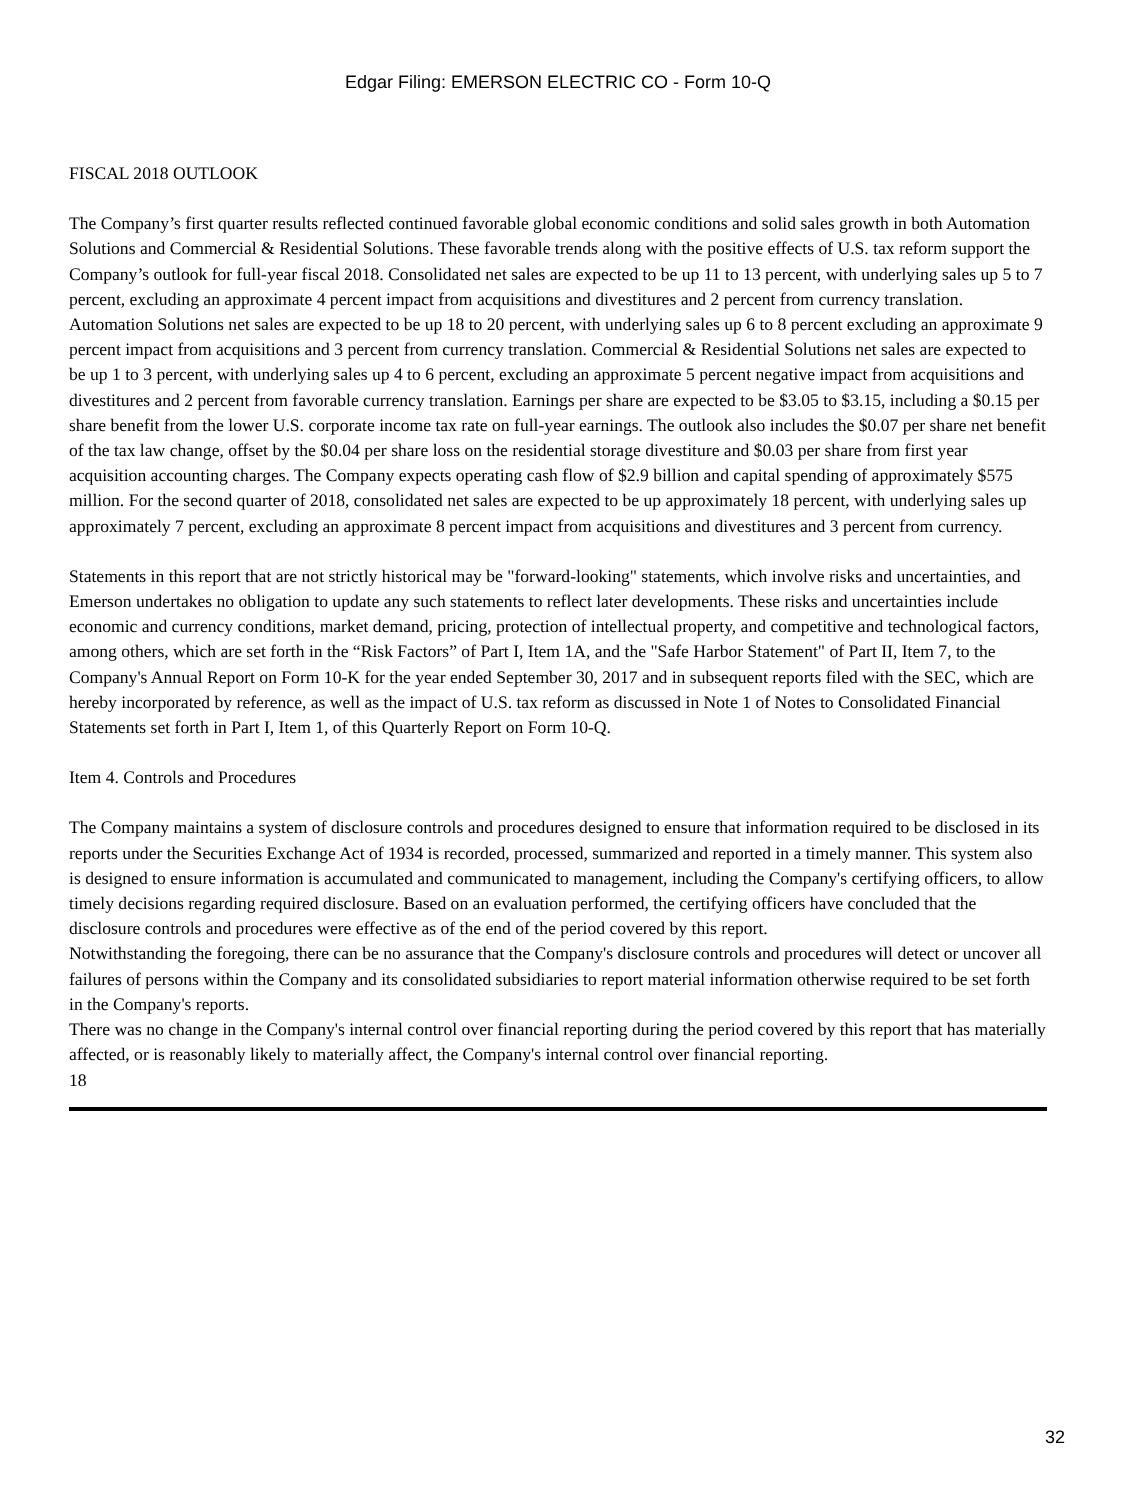Edgar Filing: EMERSON ELECTRIC CO - Form 10-Q
FISCAL 2018 OUTLOOK
The Company’s first quarter results reflected continued favorable global economic conditions and solid sales growth in both Automation Solutions and Commercial & Residential Solutions. These favorable trends along with the positive effects of U.S. tax reform support the Company’s outlook for full-year fiscal 2018. Consolidated net sales are expected to be up 11 to 13 percent, with underlying sales up 5 to 7 percent, excluding an approximate 4 percent impact from acquisitions and divestitures and 2 percent from currency translation. Automation Solutions net sales are expected to be up 18 to 20 percent, with underlying sales up 6 to 8 percent excluding an approximate 9 percent impact from acquisitions and 3 percent from currency translation. Commercial & Residential Solutions net sales are expected to be up 1 to 3 percent, with underlying sales up 4 to 6 percent, excluding an approximate 5 percent negative impact from acquisitions and divestitures and 2 percent from favorable currency translation. Earnings per share are expected to be $3.05 to $3.15, including a $0.15 per share benefit from the lower U.S. corporate income tax rate on full-year earnings. The outlook also includes the $0.07 per share net benefit of the tax law change, offset by the $0.04 per share loss on the residential storage divestiture and $0.03 per share from first year acquisition accounting charges. The Company expects operating cash flow of $2.9 billion and capital spending of approximately $575 million. For the second quarter of 2018, consolidated net sales are expected to be up approximately 18 percent, with underlying sales up approximately 7 percent, excluding an approximate 8 percent impact from acquisitions and divestitures and 3 percent from currency.
Statements in this report that are not strictly historical may be "forward-looking" statements, which involve risks and uncertainties, and Emerson undertakes no obligation to update any such statements to reflect later developments. These risks and uncertainties include economic and currency conditions, market demand, pricing, protection of intellectual property, and competitive and technological factors, among others, which are set forth in the “Risk Factors” of Part I, Item 1A, and the "Safe Harbor Statement" of Part II, Item 7, to the Company's Annual Report on Form 10-K for the year ended September 30, 2017 and in subsequent reports filed with the SEC, which are hereby incorporated by reference, as well as the impact of U.S. tax reform as discussed in Note 1 of Notes to Consolidated Financial Statements set forth in Part I, Item 1, of this Quarterly Report on Form 10-Q.
Item 4. Controls and Procedures
The Company maintains a system of disclosure controls and procedures designed to ensure that information required to be disclosed in its reports under the Securities Exchange Act of 1934 is recorded, processed, summarized and reported in a timely manner. This system also is designed to ensure information is accumulated and communicated to management, including the Company's certifying officers, to allow timely decisions regarding required disclosure. Based on an evaluation performed, the certifying officers have concluded that the disclosure controls and procedures were effective as of the end of the period covered by this report.
Notwithstanding the foregoing, there can be no assurance that the Company's disclosure controls and procedures will detect or uncover all failures of persons within the Company and its consolidated subsidiaries to report material information otherwise required to be set forth in the Company's reports.
There was no change in the Company's internal control over financial reporting during the period covered by this report that has materially affected, or is reasonably likely to materially affect, the Company's internal control over financial reporting.
18
32